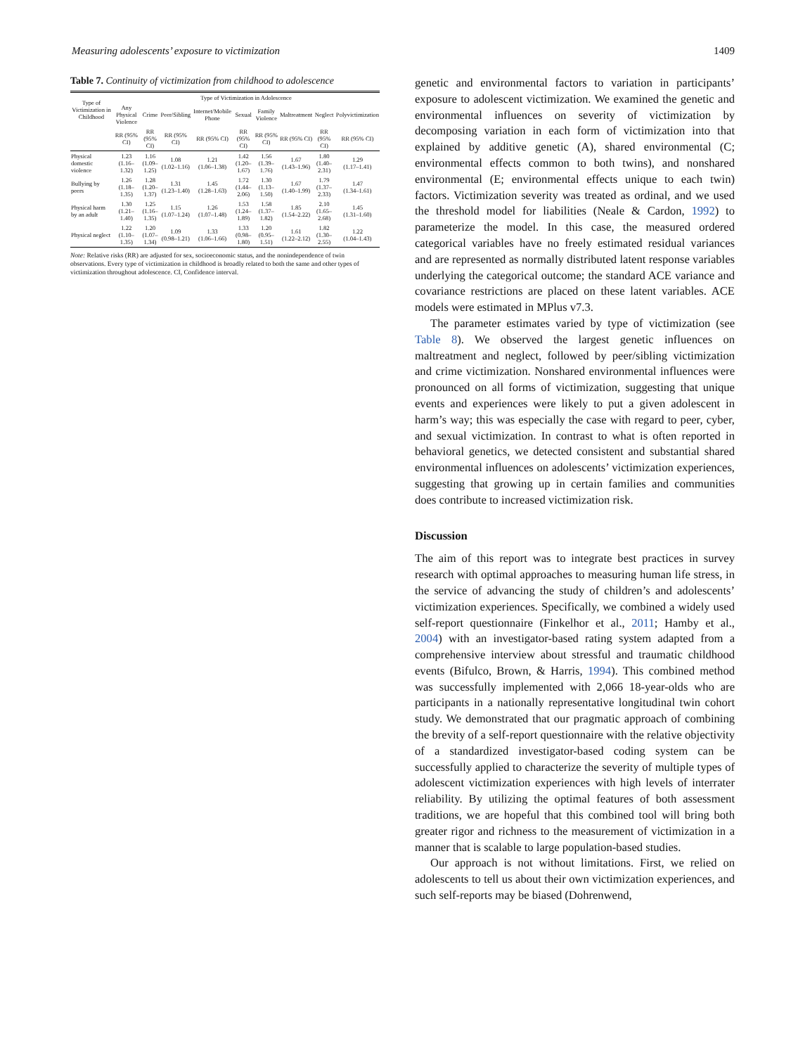Measuring adolescents’ exposure to victimization 1409
Table 7. Continuity of victimization from childhood to adolescence
| Type of Victimization in Childhood | Type of Victimization in Adolescence | | | | | | | | |
| --- | --- | --- | --- | --- | --- | --- | --- | --- | --- |
| | Any Physical Violence | Crime | Peer/Sibling | Internet/Mobile Phone | Sexual | Family Violence | Maltreatment | Neglect | Polyvictimization |
| | RR (95% CI) | RR (95% CI) | RR (95% CI) | RR (95% CI) | RR (95% CI) | RR (95% CI) | RR (95% CI) | RR (95% CI) | RR (95% CI) |
| Physical domestic violence | 1.23 (1.16–1.32) | 1.16 (1.09–1.25) | 1.08 (1.02–1.16) | 1.21 (1.06–1.38) | 1.42 (1.20–1.67) | 1.56 (1.39–1.76) | 1.67 (1.43–1.96) | 1.80 (1.40–2.31) | 1.29 (1.17–1.41) |
| Bullying by peers | 1.26 (1.18–1.35) | 1.28 (1.20–1.37) | 1.31 (1.23–1.40) | 1.45 (1.28–1.63) | 1.72 (1.44–2.06) | 1.30 (1.13–1.50) | 1.67 (1.40–1.99) | 1.79 (1.37–2.33) | 1.47 (1.34–1.61) |
| Physical harm by an adult | 1.30 (1.21–1.40) | 1.25 (1.16–1.35) | 1.15 (1.07–1.24) | 1.26 (1.07–1.48) | 1.53 (1.24–1.89) | 1.58 (1.37–1.82) | 1.85 (1.54–2.22) | 2.10 (1.65–2.68) | 1.45 (1.31–1.60) |
| Physical neglect | 1.22 (1.10–1.35) | 1.20 (1.07–1.34) | 1.09 (0.98–1.21) | 1.33 (1.06–1.66) | 1.33 (0.98–1.80) | 1.20 (0.95–1.51) | 1.61 (1.22–2.12) | 1.82 (1.30–2.55) | 1.22 (1.04–1.43) |
Note: Relative risks (RR) are adjusted for sex, socioeconomic status, and the nonindependence of twin observations. Every type of victimization in childhood is broadly related to both the same and other types of victimization throughout adolescence. CI, Confidence interval.
genetic and environmental factors to variation in participants’ exposure to adolescent victimization. We examined the genetic and environmental influences on severity of victimization by decomposing variation in each form of victimization into that explained by additive genetic (A), shared environmental (C; environmental effects common to both twins), and nonshared environmental (E; environmental effects unique to each twin) factors. Victimization severity was treated as ordinal, and we used the threshold model for liabilities (Neale & Cardon, 1992) to parameterize the model. In this case, the measured ordered categorical variables have no freely estimated residual variances and are represented as normally distributed latent response variables underlying the categorical outcome; the standard ACE variance and covariance restrictions are placed on these latent variables. ACE models were estimated in MPlus v7.3.
The parameter estimates varied by type of victimization (see Table 8). We observed the largest genetic influences on maltreatment and neglect, followed by peer/sibling victimization and crime victimization. Nonshared environmental influences were pronounced on all forms of victimization, suggesting that unique events and experiences were likely to put a given adolescent in harm’s way; this was especially the case with regard to peer, cyber, and sexual victimization. In contrast to what is often reported in behavioral genetics, we detected consistent and substantial shared environmental influences on adolescents’ victimization experiences, suggesting that growing up in certain families and communities does contribute to increased victimization risk.
Discussion
The aim of this report was to integrate best practices in survey research with optimal approaches to measuring human life stress, in the service of advancing the study of children’s and adolescents’ victimization experiences. Specifically, we combined a widely used self-report questionnaire (Finkelhor et al., 2011; Hamby et al., 2004) with an investigator-based rating system adapted from a comprehensive interview about stressful and traumatic childhood events (Bifulco, Brown, & Harris, 1994). This combined method was successfully implemented with 2,066 18-year-olds who are participants in a nationally representative longitudinal twin cohort study. We demonstrated that our pragmatic approach of combining the brevity of a self-report questionnaire with the relative objectivity of a standardized investigator-based coding system can be successfully applied to characterize the severity of multiple types of adolescent victimization experiences with high levels of interrater reliability. By utilizing the optimal features of both assessment traditions, we are hopeful that this combined tool will bring both greater rigor and richness to the measurement of victimization in a manner that is scalable to large population-based studies.
Our approach is not without limitations. First, we relied on adolescents to tell us about their own victimization experiences, and such self-reports may be biased (Dohrenwend,